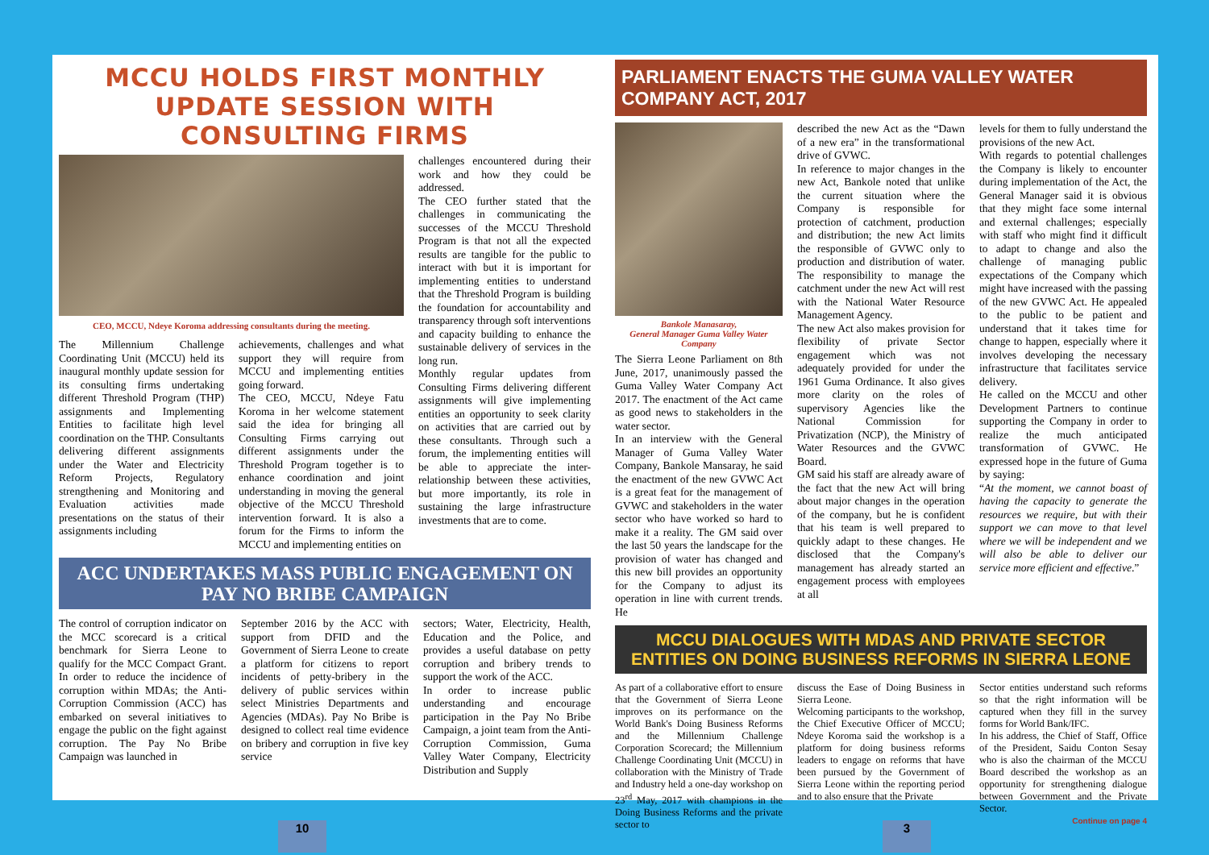MCCU HOLDS FIRST MONTHLY UPDATE SESSION WITH CONSULTING FIRMS
CEO, MCCU, Ndeye Koroma addressing consultants during the meeting.
The Millennium Challenge Coordinating Unit (MCCU) held its inaugural monthly update session for its consulting firms undertaking different Threshold Program (THP) assignments and Implementing Entities to facilitate high level coordination on the THP. Consultants delivering different assignments under the Water and Electricity Reform Projects, Regulatory strengthening and Monitoring and Evaluation activities made presentations on the status of their assignments including
achievements, challenges and what support they will require from MCCU and implementing entities going forward.
The CEO, MCCU, Ndeye Fatu Koroma in her welcome statement said the idea for bringing all Consulting Firms carrying out different assignments under the Threshold Program together is to enhance coordination and joint understanding in moving the general objective of the MCCU Threshold intervention forward. It is also a forum for the Firms to inform the MCCU and implementing entities on
challenges encountered during their work and how they could be addressed.
The CEO further stated that the challenges in communicating the successes of the MCCU Threshold Program is that not all the expected results are tangible for the public to interact with but it is important for implementing entities to understand that the Threshold Program is building the foundation for accountability and transparency through soft interventions and capacity building to enhance the sustainable delivery of services in the long run.
Monthly regular updates from Consulting Firms delivering different assignments will give implementing entities an opportunity to seek clarity on activities that are carried out by these consultants. Through such a forum, the implementing entities will be able to appreciate the inter-relationship between these activities, but more importantly, its role in sustaining the large infrastructure investments that are to come.
ACC UNDERTAKES MASS PUBLIC ENGAGEMENT ON PAY NO BRIBE CAMPAIGN
The control of corruption indicator on the MCC scorecard is a critical benchmark for Sierra Leone to qualify for the MCC Compact Grant. In order to reduce the incidence of corruption within MDAs; the Anti-Corruption Commission (ACC) has embarked on several initiatives to engage the public on the fight against corruption. The Pay No Bribe Campaign was launched in
September 2016 by the ACC with support from DFID and the Government of Sierra Leone to create a platform for citizens to report incidents of petty-bribery in the delivery of public services within select Ministries Departments and Agencies (MDAs). Pay No Bribe is designed to collect real time evidence on bribery and corruption in five key service
sectors; Water, Electricity, Health, Education and the Police, and provides a useful database on petty corruption and bribery trends to support the work of the ACC.
In order to increase public understanding and encourage participation in the Pay No Bribe Campaign, a joint team from the Anti-Corruption Commission, Guma Valley Water Company, Electricity Distribution and Supply
PARLIAMENT ENACTS THE GUMA VALLEY WATER COMPANY ACT, 2017
Bankole Manasaray,
General Manager Guma Valley Water Company
The Sierra Leone Parliament on 8th June, 2017, unanimously passed the Guma Valley Water Company Act 2017. The enactment of the Act came as good news to stakeholders in the water sector.
In an interview with the General Manager of Guma Valley Water Company, Bankole Mansaray, he said the enactment of the new GVWC Act is a great feat for the management of GVWC and stakeholders in the water sector who have worked so hard to make it a reality. The GM said over the last 50 years the landscape for the provision of water has changed and this new bill provides an opportunity for the Company to adjust its operation in line with current trends. He
described the new Act as the “Dawn of a new era” in the transformational drive of GVWC.
In reference to major changes in the new Act, Bankole noted that unlike the current situation where the Company is responsible for protection of catchment, production and distribution; the new Act limits the responsible of GVWC only to production and distribution of water. The responsibility to manage the catchment under the new Act will rest with the National Water Resource Management Agency.
The new Act also makes provision for flexibility of private Sector engagement which was not adequately provided for under the 1961 Guma Ordinance. It also gives more clarity on the roles of supervisory Agencies like the National Commission for Privatization (NCP), the Ministry of Water Resources and the GVWC Board.
GM said his staff are already aware of the fact that the new Act will bring about major changes in the operation of the company, but he is confident that his team is well prepared to quickly adapt to these changes. He disclosed that the Company's management has already started an engagement process with employees at all
levels for them to fully understand the provisions of the new Act.
With regards to potential challenges the Company is likely to encounter during implementation of the Act, the General Manager said it is obvious that they might face some internal and external challenges; especially with staff who might find it difficult to adapt to change and also the challenge of managing public expectations of the Company which might have increased with the passing of the new GVWC Act. He appealed to the public to be patient and understand that it takes time for change to happen, especially where it involves developing the necessary infrastructure that facilitates service delivery.
He called on the MCCU and other Development Partners to continue supporting the Company in order to realize the much anticipated transformation of GVWC. He expressed hope in the future of Guma by saying:
“At the moment, we cannot boast of having the capacity to generate the resources we require, but with their support we can move to that level where we will be independent and we will also be able to deliver our service more efficient and effective.”
MCCU DIALOGUES WITH MDAS AND PRIVATE SECTOR ENTITIES ON DOING BUSINESS REFORMS IN SIERRA LEONE
As part of a collaborative effort to ensure that the Government of Sierra Leone improves on its performance on the World Bank's Doing Business Reforms and the Millennium Challenge Corporation Scorecard; the Millennium Challenge Coordinating Unit (MCCU) in collaboration with the Ministry of Trade and Industry held a one-day workshop on 23<sup>rd</sup> May, 2017 with champions in the Doing Business Reforms and the private sector to
discuss the Ease of Doing Business in Sierra Leone.
Welcoming participants to the workshop, the Chief Executive Officer of MCCU; Ndeye Koroma said the workshop is a platform for doing business reforms leaders to engage on reforms that have been pursued by the Government of Sierra Leone within the reporting period and to also ensure that the Private
Sector entities understand such reforms so that the right information will be captured when they fill in the survey forms for World Bank/IFC.
In his address, the Chief of Staff, Office of the President, Saidu Conton Sesay who is also the chairman of the MCCU Board described the workshop as an opportunity for strengthening dialogue between Government and the Private Sector.
Continue on page 4
10 3